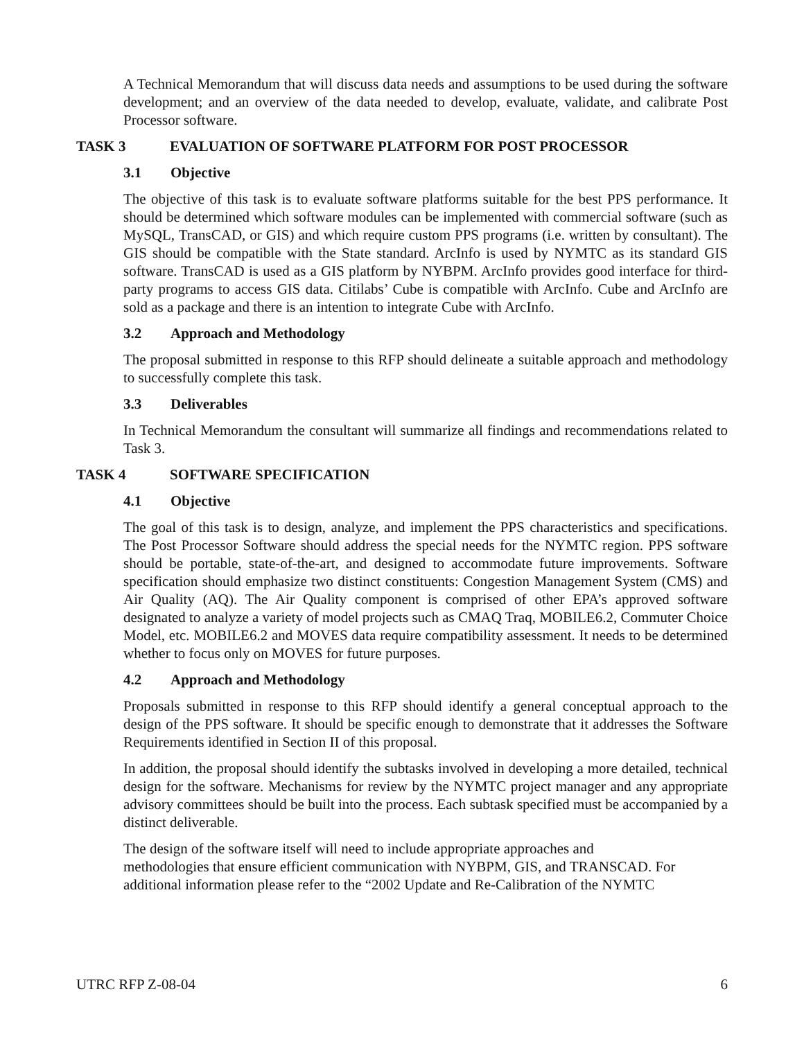A Technical Memorandum that will discuss data needs and assumptions to be used during the software development; and an overview of the data needed to develop, evaluate, validate, and calibrate Post Processor software.
TASK 3 EVALUATION OF SOFTWARE PLATFORM FOR POST PROCESSOR
3.1 Objective
The objective of this task is to evaluate software platforms suitable for the best PPS performance. It should be determined which software modules can be implemented with commercial software (such as MySQL, TransCAD, or GIS) and which require custom PPS programs (i.e. written by consultant). The GIS should be compatible with the State standard. ArcInfo is used by NYMTC as its standard GIS software. TransCAD is used as a GIS platform by NYBPM. ArcInfo provides good interface for third-party programs to access GIS data. Citilabs’ Cube is compatible with ArcInfo. Cube and ArcInfo are sold as a package and there is an intention to integrate Cube with ArcInfo.
3.2 Approach and Methodology
The proposal submitted in response to this RFP should delineate a suitable approach and methodology to successfully complete this task.
3.3 Deliverables
In Technical Memorandum the consultant will summarize all findings and recommendations related to Task 3.
TASK 4 SOFTWARE SPECIFICATION
4.1 Objective
The goal of this task is to design, analyze, and implement the PPS characteristics and specifications. The Post Processor Software should address the special needs for the NYMTC region. PPS software should be portable, state-of-the-art, and designed to accommodate future improvements. Software specification should emphasize two distinct constituents: Congestion Management System (CMS) and Air Quality (AQ). The Air Quality component is comprised of other EPA’s approved software designated to analyze a variety of model projects such as CMAQ Traq, MOBILE6.2, Commuter Choice Model, etc. MOBILE6.2 and MOVES data require compatibility assessment. It needs to be determined whether to focus only on MOVES for future purposes.
4.2 Approach and Methodology
Proposals submitted in response to this RFP should identify a general conceptual approach to the design of the PPS software. It should be specific enough to demonstrate that it addresses the Software Requirements identified in Section II of this proposal.
In addition, the proposal should identify the subtasks involved in developing a more detailed, technical design for the software. Mechanisms for review by the NYMTC project manager and any appropriate advisory committees should be built into the process. Each subtask specified must be accompanied by a distinct deliverable.
The design of the software itself will need to include appropriate approaches and
methodologies that ensure efficient communication with NYBPM, GIS, and TRANSCAD. For additional information please refer to the “2002 Update and Re-Calibration of the NYMTC
UTRC RFP Z-08-04 6